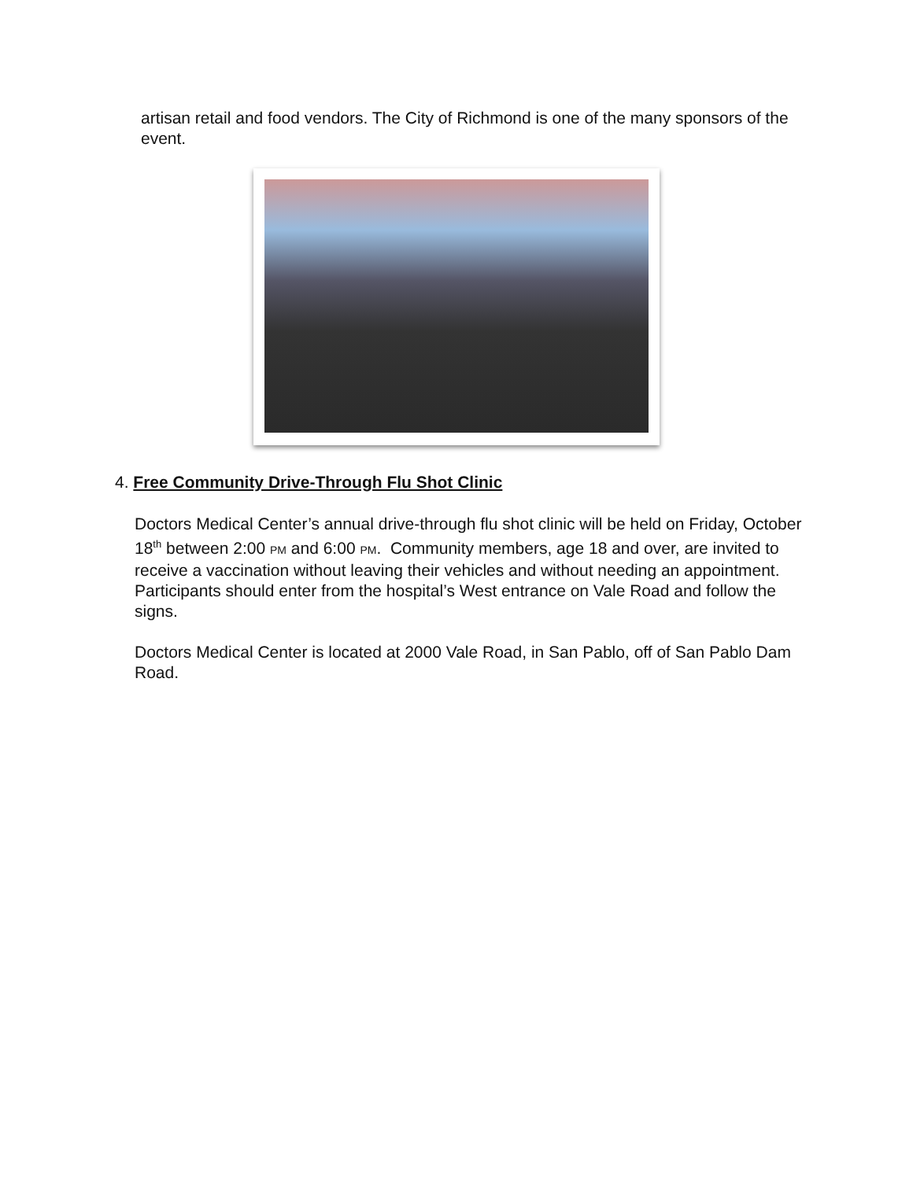artisan retail and food vendors. The City of Richmond is one of the many sponsors of the event.
4. Free Community Drive-Through Flu Shot Clinic
Doctors Medical Center’s annual drive-through flu shot clinic will be held on Friday, October 18<sup>th</sup> between 2:00 PM and 6:00 PM. Community members, age 18 and over, are invited to receive a vaccination without leaving their vehicles and without needing an appointment. Participants should enter from the hospital’s West entrance on Vale Road and follow the signs.
Doctors Medical Center is located at 2000 Vale Road, in San Pablo, off of San Pablo Dam Road.